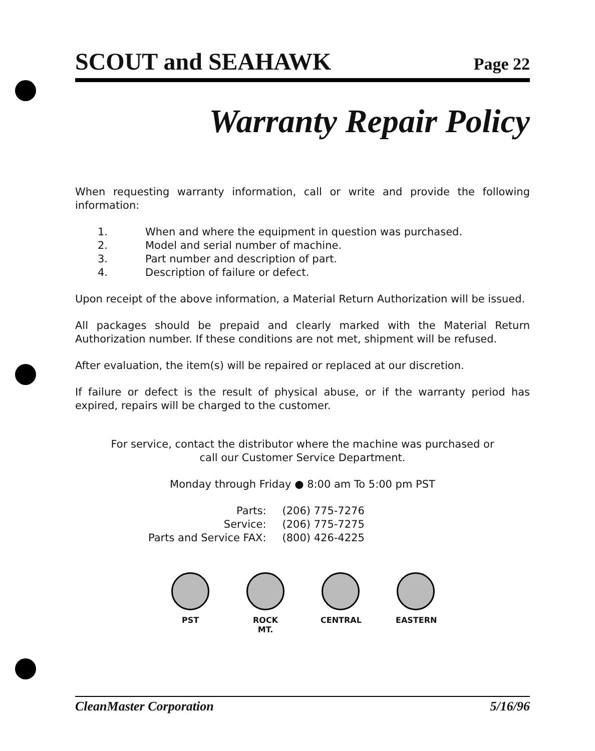SCOUT and SEAHAWK Page 22
Warranty Repair Policy
When requesting warranty information, call or write and provide the following information:
1. When and where the equipment in question was purchased.
2. Model and serial number of machine.
3. Part number and description of part.
4. Description of failure or defect.
Upon receipt of the above information, a Material Return Authorization will be issued.
All packages should be prepaid and clearly marked with the Material Return Authorization number. If these conditions are not met, shipment will be refused.
After evaluation, the item(s) will be repaired or replaced at our discretion.
If failure or defect is the result of physical abuse, or if the warranty period has expired, repairs will be charged to the customer.
For service, contact the distributor where the machine was purchased or
call our Customer Service Department.
Monday through Friday ● 8:00 am To 5:00 pm PST
| Parts: | (206) 775-7276 |
| Service: | (206) 775-7275 |
| Parts and Service FAX: | (800) 426-4225 |
PST ROCK MT. CENTRAL EASTERN
CleanMaster Corporation 5/16/96